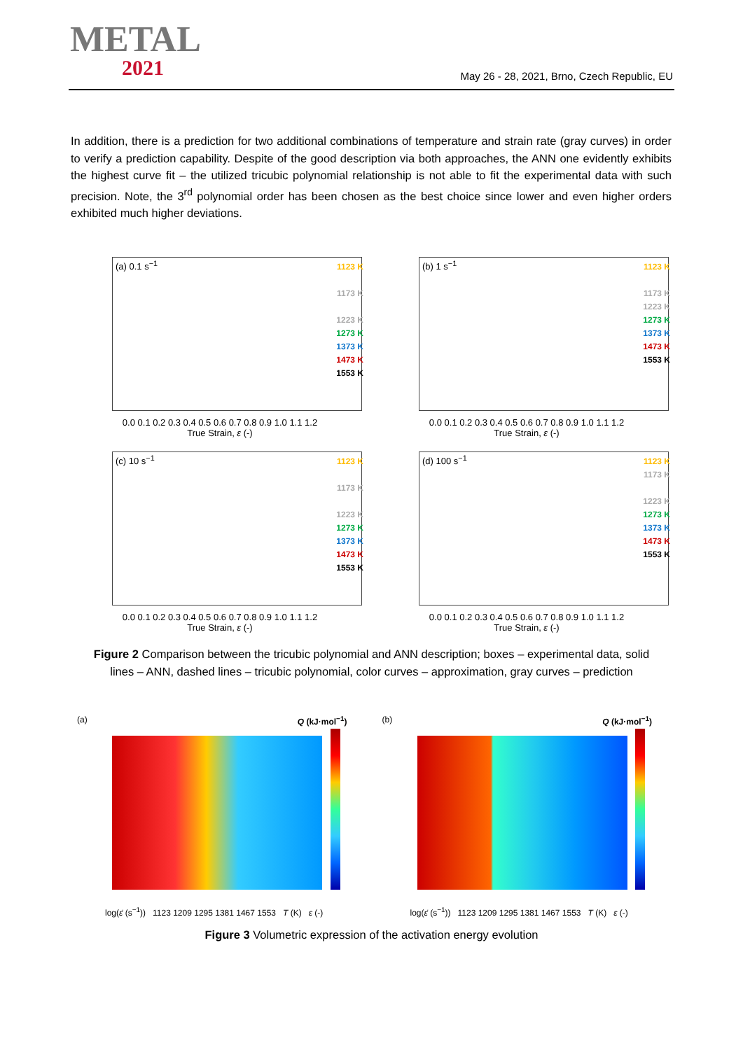METAL
2021
May 26 - 28, 2021, Brno, Czech Republic, EU
In addition, there is a prediction for two additional combinations of temperature and strain rate (gray curves) in order to verify a prediction capability. Despite of the good description via both approaches, the ANN one evidently exhibits the highest curve fit – the utilized tricubic polynomial relationship is not able to fit the experimental data with such precision. Note, the 3<sup>rd</sup> polynomial order has been chosen as the best choice since lower and even higher orders exhibited much higher deviations.
(a) 0.1 s<sup>−1</sup>
1123 K
1173 K
1223 K
1273 K
1373 K
1473 K
1553 K
0.0 0.1 0.2 0.3 0.4 0.5 0.6 0.7 0.8 0.9 1.0 1.1 1.2
True Strain, ε (-)
(b) 1 s<sup>−1</sup>
1123 K
1173 K
1223 K
1273 K
1373 K
1473 K
1553 K
0.0 0.1 0.2 0.3 0.4 0.5 0.6 0.7 0.8 0.9 1.0 1.1 1.2
True Strain, ε (-)
(c) 10 s<sup>−1</sup>
1123 K
1173 K
1223 K
1273 K
1373 K
1473 K
1553 K
0.0 0.1 0.2 0.3 0.4 0.5 0.6 0.7 0.8 0.9 1.0 1.1 1.2
True Strain, ε (-)
(d) 100 s<sup>−1</sup>
1123 K
1173 K
1223 K
1273 K
1373 K
1473 K
1553 K
0.0 0.1 0.2 0.3 0.4 0.5 0.6 0.7 0.8 0.9 1.0 1.1 1.2
True Strain, ε (-)
Figure 2 Comparison between the tricubic polynomial and ANN description; boxes – experimental data, solid lines – ANN, dashed lines – tricubic polynomial, color curves – approximation, gray curves – prediction
(a) Q (kJ·mol<sup>−1</sup>)
log(ε̇ (s<sup>−1</sup>)) 1123 1209 1295 1381 1467 1553 T (K) ε (-)
(b) Q (kJ·mol<sup>−1</sup>)
log(ε̇ (s<sup>−1</sup>)) 1123 1209 1295 1381 1467 1553 T (K) ε (-)
Figure 3 Volumetric expression of the activation energy evolution